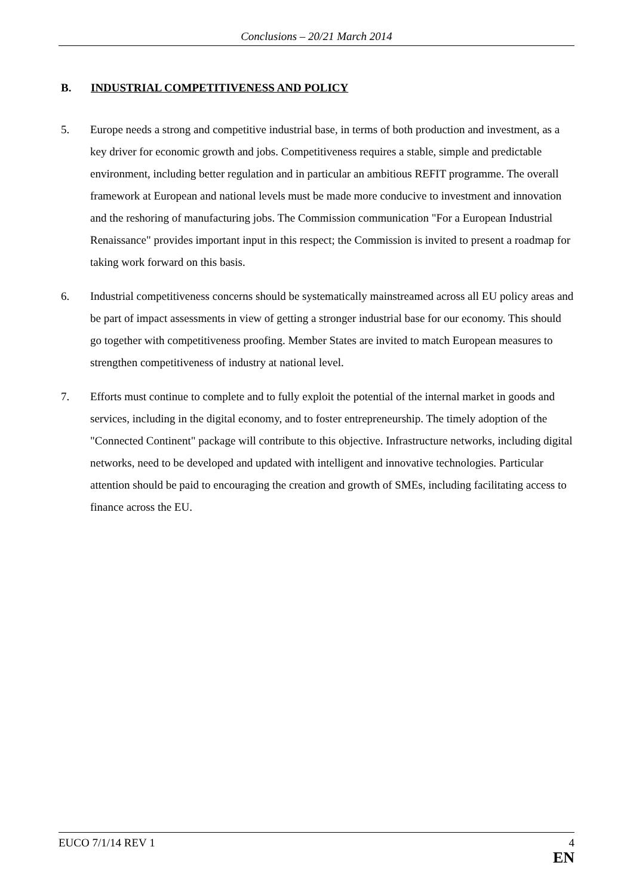Conclusions – 20/21 March 2014
B. INDUSTRIAL COMPETITIVENESS AND POLICY
5. Europe needs a strong and competitive industrial base, in terms of both production and investment, as a key driver for economic growth and jobs. Competitiveness requires a stable, simple and predictable environment, including better regulation and in particular an ambitious REFIT programme. The overall framework at European and national levels must be made more conducive to investment and innovation and the reshoring of manufacturing jobs. The Commission communication "For a European Industrial Renaissance" provides important input in this respect; the Commission is invited to present a roadmap for taking work forward on this basis.
6. Industrial competitiveness concerns should be systematically mainstreamed across all EU policy areas and be part of impact assessments in view of getting a stronger industrial base for our economy. This should go together with competitiveness proofing. Member States are invited to match European measures to strengthen competitiveness of industry at national level.
7. Efforts must continue to complete and to fully exploit the potential of the internal market in goods and services, including in the digital economy, and to foster entrepreneurship. The timely adoption of the "Connected Continent" package will contribute to this objective. Infrastructure networks, including digital networks, need to be developed and updated with intelligent and innovative technologies. Particular attention should be paid to encouraging the creation and growth of SMEs, including facilitating access to finance across the EU.
EUCO 7/1/14 REV 1 4
EN